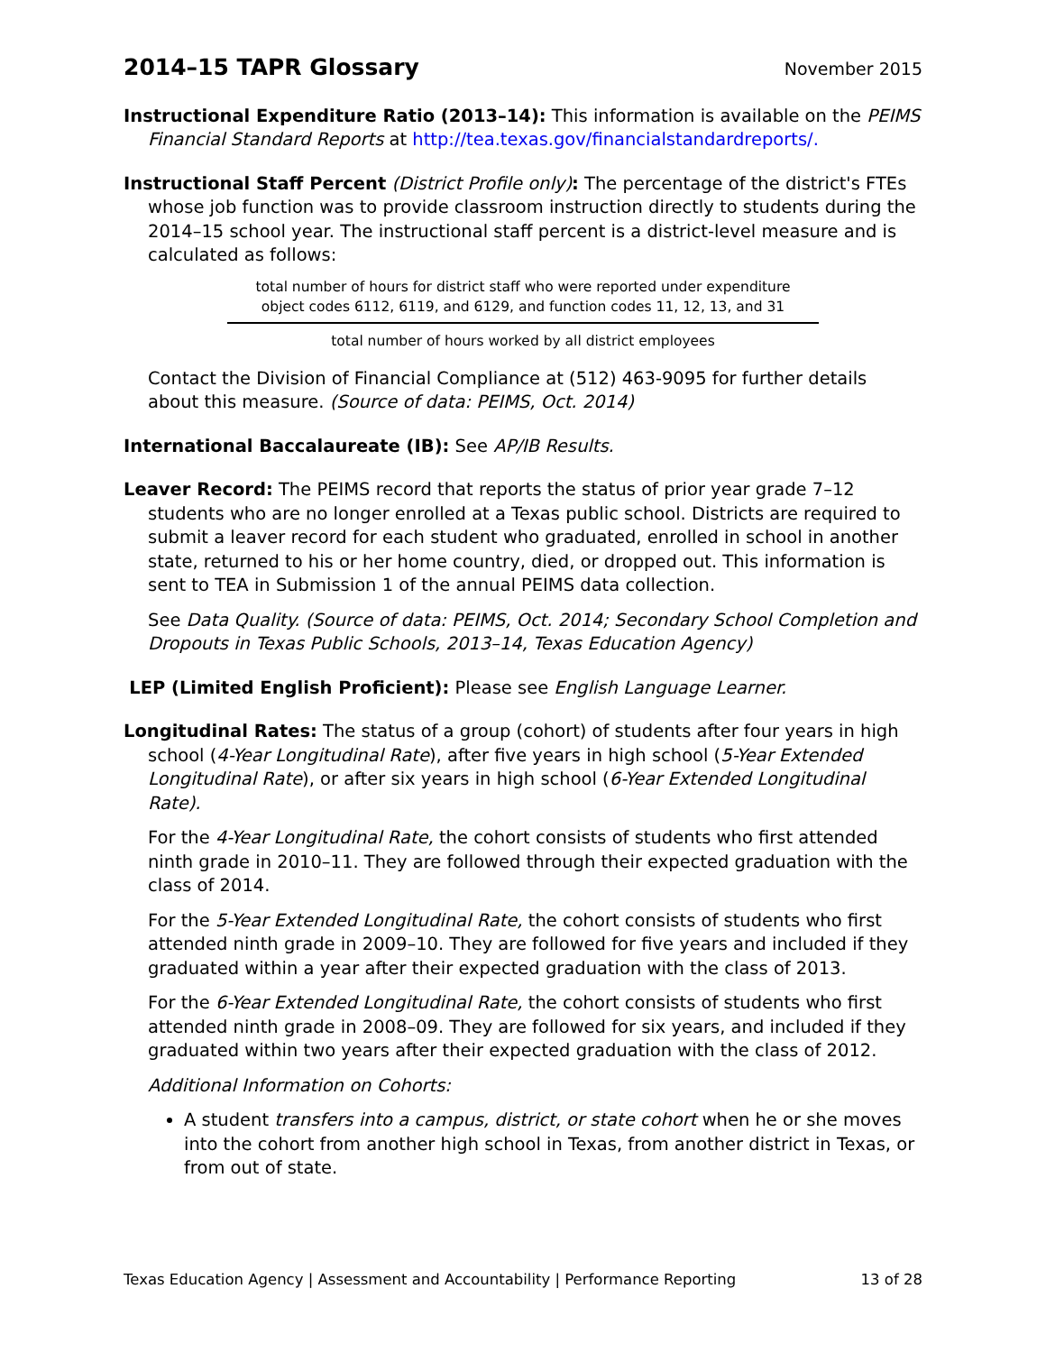2014–15 TAPR Glossary
November 2015
Instructional Expenditure Ratio (2013–14): This information is available on the PEIMS Financial Standard Reports at http://tea.texas.gov/financialstandardreports/.
Instructional Staff Percent (District Profile only): The percentage of the district's FTEs whose job function was to provide classroom instruction directly to students during the 2014–15 school year. The instructional staff percent is a district-level measure and is calculated as follows:
total number of hours for district staff who were reported under expenditure
object codes 6112, 6119, and 6129, and function codes 11, 12, 13, and 31
total number of hours worked by all district employees
Contact the Division of Financial Compliance at (512) 463-9095 for further details about this measure. (Source of data: PEIMS, Oct. 2014)
International Baccalaureate (IB): See AP/IB Results.
Leaver Record: The PEIMS record that reports the status of prior year grade 7–12 students who are no longer enrolled at a Texas public school. Districts are required to submit a leaver record for each student who graduated, enrolled in school in another state, returned to his or her home country, died, or dropped out. This information is sent to TEA in Submission 1 of the annual PEIMS data collection.
See Data Quality. (Source of data: PEIMS, Oct. 2014; Secondary School Completion and Dropouts in Texas Public Schools, 2013–14, Texas Education Agency)
LEP (Limited English Proficient): Please see English Language Learner.
Longitudinal Rates: The status of a group (cohort) of students after four years in high school (4-Year Longitudinal Rate), after five years in high school (5-Year Extended Longitudinal Rate), or after six years in high school (6-Year Extended Longitudinal Rate).
For the 4-Year Longitudinal Rate, the cohort consists of students who first attended ninth grade in 2010–11. They are followed through their expected graduation with the class of 2014.
For the 5-Year Extended Longitudinal Rate, the cohort consists of students who first attended ninth grade in 2009–10. They are followed for five years and included if they graduated within a year after their expected graduation with the class of 2013.
For the 6-Year Extended Longitudinal Rate, the cohort consists of students who first attended ninth grade in 2008–09. They are followed for six years, and included if they graduated within two years after their expected graduation with the class of 2012.
Additional Information on Cohorts:
A student transfers into a campus, district, or state cohort when he or she moves into the cohort from another high school in Texas, from another district in Texas, or from out of state.
Texas Education Agency | Assessment and Accountability | Performance Reporting 13 of 28